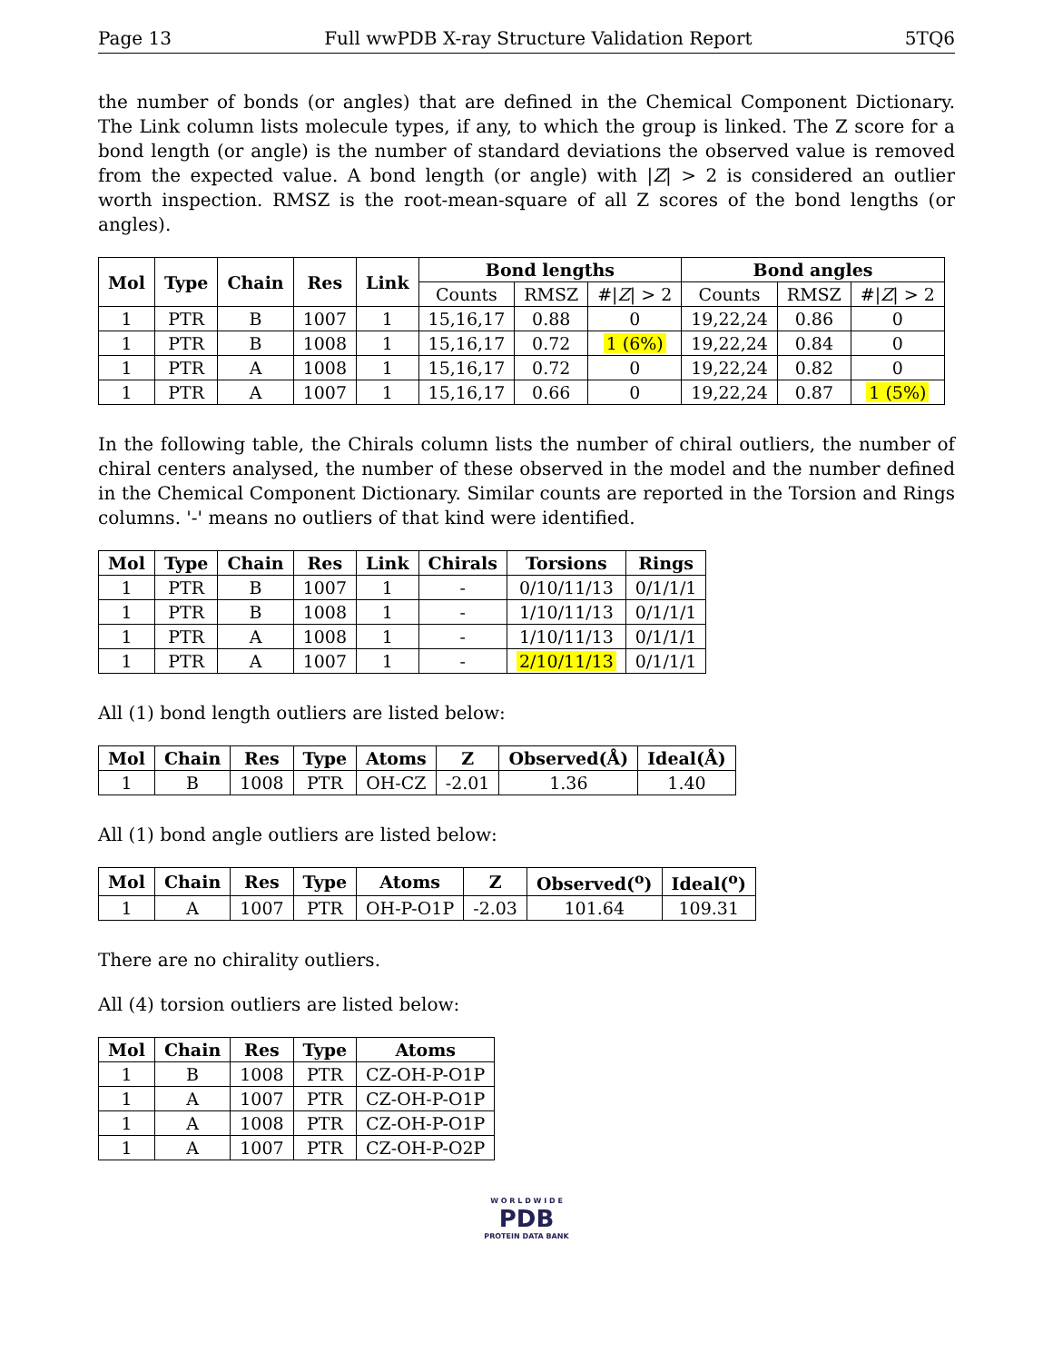Page 13 Full wwPDB X-ray Structure Validation Report 5TQ6
the number of bonds (or angles) that are defined in the Chemical Component Dictionary. The Link column lists molecule types, if any, to which the group is linked. The Z score for a bond length (or angle) is the number of standard deviations the observed value is removed from the expected value. A bond length (or angle) with |Z| > 2 is considered an outlier worth inspection. RMSZ is the root-mean-square of all Z scores of the bond lengths (or angles).
| Mol | Type | Chain | Res | Link | Bond lengths | | | Bond angles | | |
| --- | --- | --- | --- | --- | --- | --- | --- | --- | --- | --- |
| | | | | | Counts | RMSZ | #/ Z / > 2 | Counts | RMSZ | #/ Z / > 2 |
| 1 | PTR | B | 1007 | 1 | 15,16,17 | 0.88 | 0 | 19,22,24 | 0.86 | 0 |
| 1 | PTR | B | 1008 | 1 | 15,16,17 | 0.72 | 1 (6%) | 19,22,24 | 0.84 | 0 |
| 1 | PTR | A | 1008 | 1 | 15,16,17 | 0.72 | 0 | 19,22,24 | 0.82 | 0 |
| 1 | PTR | A | 1007 | 1 | 15,16,17 | 0.66 | 0 | 19,22,24 | 0.87 | 1 (5%) |
In the following table, the Chirals column lists the number of chiral outliers, the number of chiral centers analysed, the number of these observed in the model and the number defined in the Chemical Component Dictionary. Similar counts are reported in the Torsion and Rings columns. '-' means no outliers of that kind were identified.
| Mol | Type | Chain | Res | Link | Chirals | Torsions | Rings |
| --- | --- | --- | --- | --- | --- | --- | --- |
| 1 | PTR | B | 1007 | 1 | - | 0/10/11/13 | 0/1/1/1 |
| 1 | PTR | B | 1008 | 1 | - | 1/10/11/13 | 0/1/1/1 |
| 1 | PTR | A | 1008 | 1 | - | 1/10/11/13 | 0/1/1/1 |
| 1 | PTR | A | 1007 | 1 | - | 2/10/11/13 | 0/1/1/1 |
All (1) bond length outliers are listed below:
| Mol | Chain | Res | Type | Atoms | Z | Observed(Å) | Ideal(Å) |
| --- | --- | --- | --- | --- | --- | --- | --- |
| 1 | B | 1008 | PTR | OH-CZ | -2.01 | 1.36 | 1.40 |
All (1) bond angle outliers are listed below:
| Mol | Chain | Res | Type | Atoms | Z | Observed(<sup>o</sup>) | Ideal(<sup>o</sup>) |
| --- | --- | --- | --- | --- | --- | --- | --- |
| 1 | A | 1007 | PTR | OH-P-O1P | -2.03 | 101.64 | 109.31 |
There are no chirality outliers.
All (4) torsion outliers are listed below:
| Mol | Chain | Res | Type | Atoms |
| --- | --- | --- | --- | --- |
| 1 | B | 1008 | PTR | CZ-OH-P-O1P |
| 1 | A | 1007 | PTR | CZ-OH-P-O1P |
| 1 | A | 1008 | PTR | CZ-OH-P-O1P |
| 1 | A | 1007 | PTR | CZ-OH-P-O2P |
W O R L D W I D E
PDB
PROTEIN DATA BANK